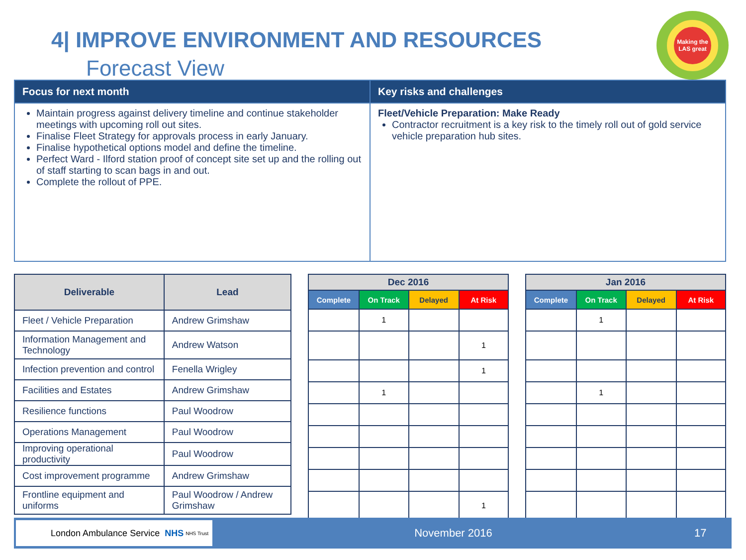4| IMPROVE ENVIRONMENT AND RESOURCES
Forecast View
Making the LAS great
| Focus for next month | Key risks and challenges |
| --- | --- |
| Maintain progress against delivery timeline and continue stakeholder meetings with upcoming roll out sites. Finalise Fleet Strategy for approvals process in early January. Finalise hypothetical options model and define the timeline. Perfect Ward - Ilford station proof of concept site set up and the rolling out of staff starting to scan bags in and out. Complete the rollout of PPE. | Fleet/Vehicle Preparation: Make Ready Contractor recruitment is a key risk to the timely roll out of gold service vehicle preparation hub sites. |
| Deliverable | Lead |
| --- | --- |
| Fleet / Vehicle Preparation | Andrew Grimshaw |
| Information Management and Technology | Andrew Watson |
| Infection prevention and control | Fenella Wrigley |
| Facilities and Estates | Andrew Grimshaw |
| Resilience functions | Paul Woodrow |
| Operations Management | Paul Woodrow |
| Improving operational productivity | Paul Woodrow |
| Cost improvement programme | Andrew Grimshaw |
| Frontline equipment and uniforms | Paul Woodrow / Andrew Grimshaw |
| Dec 2016 | | | |
| --- | --- | --- | --- |
| Complete | On Track | Delayed | At Risk |
| | 1 | | |
| | | | 1 |
| | | | 1 |
| | 1 | | |
| | | | 1 |
| Jan 2016 | | | |
| --- | --- | --- | --- |
| Complete | On Track | Delayed | At Risk |
| | 1 | | |
| | 1 | | |
London Ambulance Service NHS NHS Trust
November 2016 17